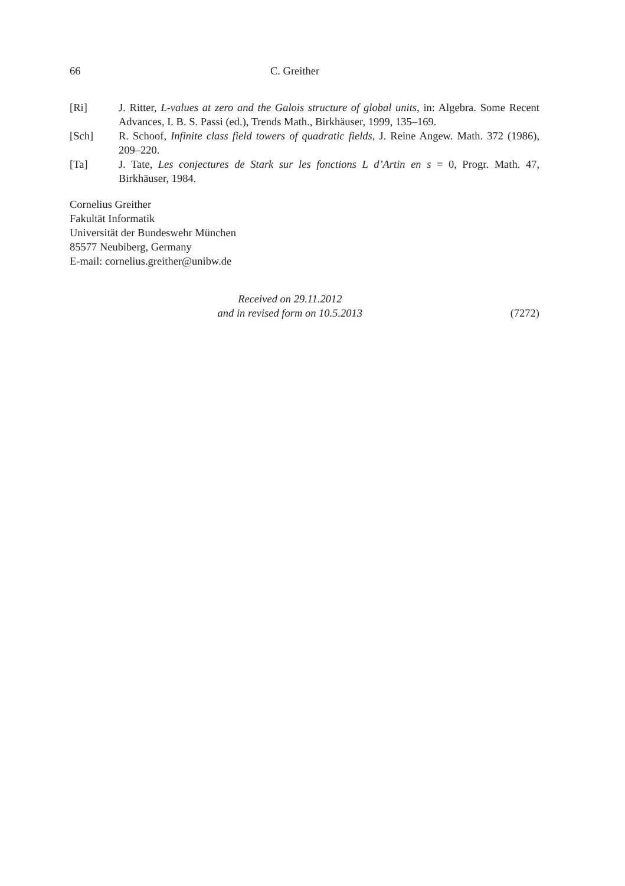66 C. Greither
[Ri] J. Ritter, L-values at zero and the Galois structure of global units, in: Algebra. Some Recent Advances, I. B. S. Passi (ed.), Trends Math., Birkhäuser, 1999, 135–169.
[Sch] R. Schoof, Infinite class field towers of quadratic fields, J. Reine Angew. Math. 372 (1986), 209–220.
[Ta] J. Tate, Les conjectures de Stark sur les fonctions L d’Artin en s = 0, Progr. Math. 47, Birkhäuser, 1984.
Cornelius Greither
Fakultät Informatik
Universität der Bundeswehr München
85577 Neubiberg, Germany
E-mail: cornelius.greither@unibw.de
Received on 29.11.2012
and in revised form on 10.5.2013
(7272)